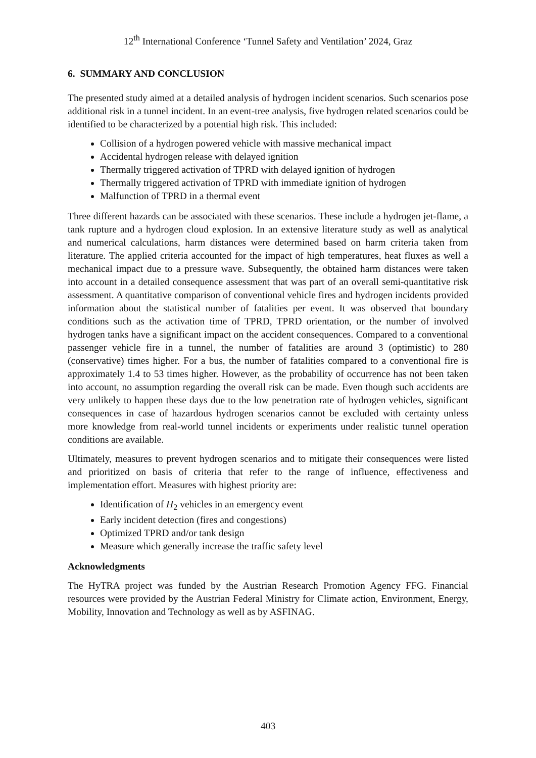12<sup>th</sup> International Conference ‘Tunnel Safety and Ventilation’ 2024, Graz
6. SUMMARY AND CONCLUSION
The presented study aimed at a detailed analysis of hydrogen incident scenarios. Such scenarios pose additional risk in a tunnel incident. In an event-tree analysis, five hydrogen related scenarios could be identified to be characterized by a potential high risk. This included:
Collision of a hydrogen powered vehicle with massive mechanical impact
Accidental hydrogen release with delayed ignition
Thermally triggered activation of TPRD with delayed ignition of hydrogen
Thermally triggered activation of TPRD with immediate ignition of hydrogen
Malfunction of TPRD in a thermal event
Three different hazards can be associated with these scenarios. These include a hydrogen jet-flame, a tank rupture and a hydrogen cloud explosion. In an extensive literature study as well as analytical and numerical calculations, harm distances were determined based on harm criteria taken from literature. The applied criteria accounted for the impact of high temperatures, heat fluxes as well a mechanical impact due to a pressure wave. Subsequently, the obtained harm distances were taken into account in a detailed consequence assessment that was part of an overall semi-quantitative risk assessment. A quantitative comparison of conventional vehicle fires and hydrogen incidents provided information about the statistical number of fatalities per event. It was observed that boundary conditions such as the activation time of TPRD, TPRD orientation, or the number of involved hydrogen tanks have a significant impact on the accident consequences. Compared to a conventional passenger vehicle fire in a tunnel, the number of fatalities are around 3 (optimistic) to 280 (conservative) times higher. For a bus, the number of fatalities compared to a conventional fire is approximately 1.4 to 53 times higher. However, as the probability of occurrence has not been taken into account, no assumption regarding the overall risk can be made. Even though such accidents are very unlikely to happen these days due to the low penetration rate of hydrogen vehicles, significant consequences in case of hazardous hydrogen scenarios cannot be excluded with certainty unless more knowledge from real-world tunnel incidents or experiments under realistic tunnel operation conditions are available.
Ultimately, measures to prevent hydrogen scenarios and to mitigate their consequences were listed and prioritized on basis of criteria that refer to the range of influence, effectiveness and implementation effort. Measures with highest priority are:
Identification of H<sub>2</sub> vehicles in an emergency event
Early incident detection (fires and congestions)
Optimized TPRD and/or tank design
Measure which generally increase the traffic safety level
Acknowledgments
The HyTRA project was funded by the Austrian Research Promotion Agency FFG. Financial resources were provided by the Austrian Federal Ministry for Climate action, Environment, Energy, Mobility, Innovation and Technology as well as by ASFINAG.
403